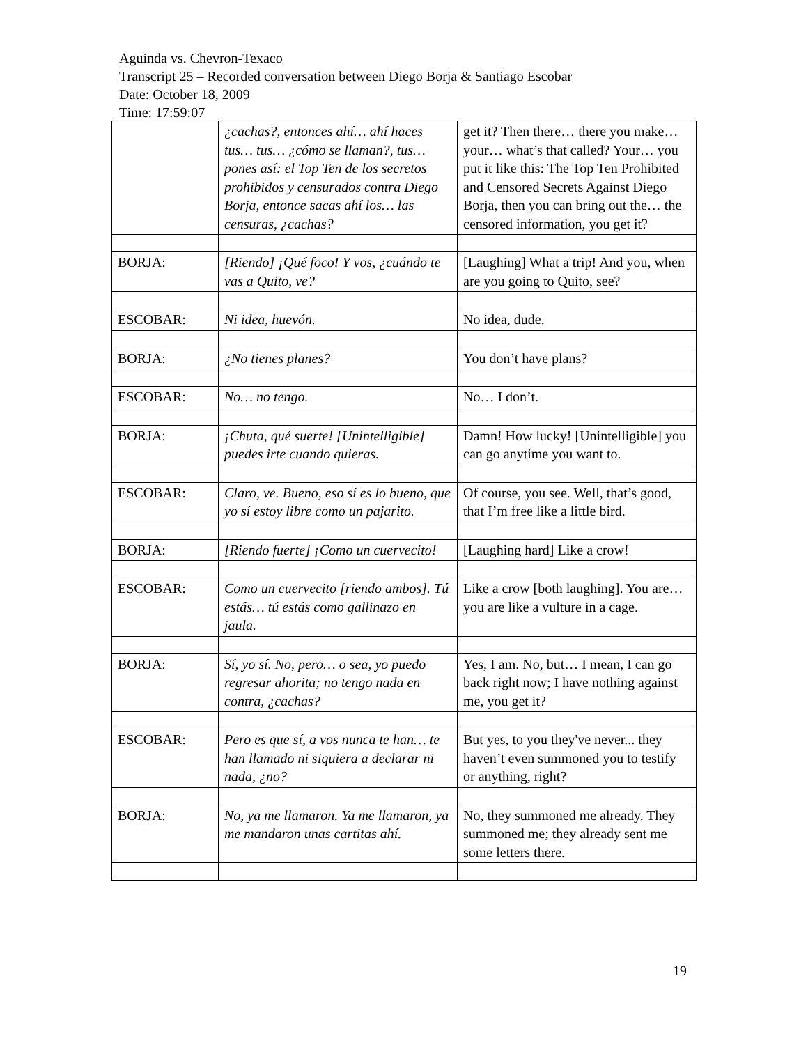Aguinda vs. Chevron-Texaco
Transcript 25 – Recorded conversation between Diego Borja & Santiago Escobar
Date: October 18, 2009
Time: 17:59:07
| | ¿cachas?, entonces ahí… ahí haces tus… tus… ¿cómo se llaman?, tus… pones así: el Top Ten de los secretos prohibidos y censurados contra Diego Borja, entonce sacas ahí los… las censuras, ¿cachas? | get it? Then there… there you make…your… what’s that called? Your… you put it like this: The Top Ten Prohibited and Censored Secrets Against Diego Borja, then you can bring out the… the censored information, you get it? |
| BORJA: | [Riendo] ¡Qué foco! Y vos, ¿cuándo te vas a Quito, ve? | [Laughing] What a trip! And you, when are you going to Quito, see? |
| ESCOBAR: | Ni idea, huevón. | No idea, dude. |
| BORJA: | ¿No tienes planes? | You don’t have plans? |
| ESCOBAR: | No… no tengo. | No… I don’t. |
| BORJA: | ¡Chuta, qué suerte! [Unintelligible] puedes irte cuando quieras. | Damn! How lucky! [Unintelligible] you can go anytime you want to. |
| ESCOBAR: | Claro, ve. Bueno, eso sí es lo bueno, que yo sí estoy libre como un pajarito. | Of course, you see. Well, that’s good, that I’m free like a little bird. |
| BORJA: | [Riendo fuerte] ¡Como un cuervecito! | [Laughing hard] Like a crow! |
| ESCOBAR: | Como un cuervecito [riendo ambos]. Tú estás… tú estás como gallinazo en jaula. | Like a crow [both laughing]. You are… you are like a vulture in a cage. |
| BORJA: | Sí, yo sí. No, pero… o sea, yo puedo regresar ahorita; no tengo nada en contra, ¿cachas? | Yes, I am. No, but… I mean, I can go back right now; I have nothing against me, you get it? |
| ESCOBAR: | Pero es que sí, a vos nunca te han… te han llamado ni siquiera a declarar ni nada, ¿no? | But yes, to you they've never... they haven’t even summoned you to testify or anything, right? |
| BORJA: | No, ya me llamaron. Ya me llamaron, ya me mandaron unas cartitas ahí. | No, they summoned me already. They summoned me; they already sent me some letters there. |
19